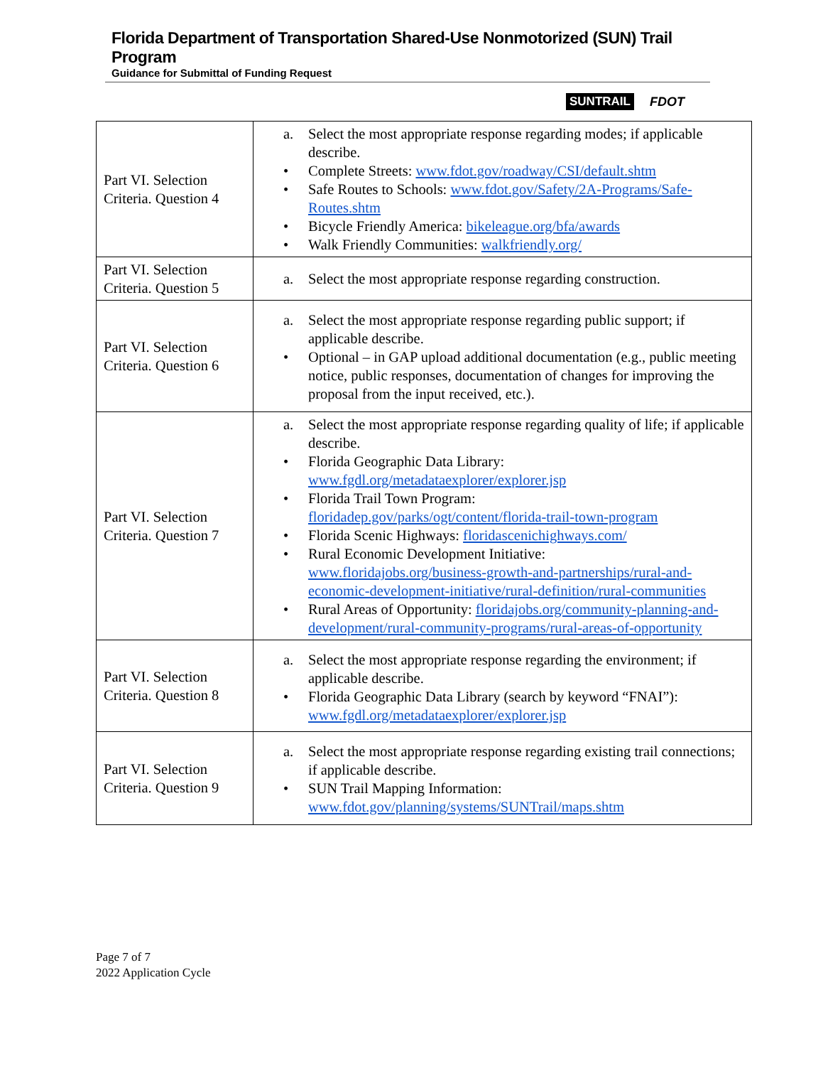Florida Department of Transportation Shared-Use Nonmotorized (SUN) Trail Program
Guidance for Submittal of Funding Request
SUNTRAIL FDOT
| Part VI. Selection Criteria. Question 4 | a. Select the most appropriate response regarding modes; if applicable describe. • Complete Streets: www.fdot.gov/roadway/CSI/default.shtm • Safe Routes to Schools: www.fdot.gov/Safety/2A-Programs/Safe-Routes.shtm • Bicycle Friendly America: bikeleague.org/bfa/awards • Walk Friendly Communities: walkfriendly.org/ |
| Part VI. Selection Criteria. Question 5 | a. Select the most appropriate response regarding construction. |
| Part VI. Selection Criteria. Question 6 | a. Select the most appropriate response regarding public support; if applicable describe. • Optional – in GAP upload additional documentation (e.g., public meeting notice, public responses, documentation of changes for improving the proposal from the input received, etc.). |
| Part VI. Selection Criteria. Question 7 | a. Select the most appropriate response regarding quality of life; if applicable describe. • Florida Geographic Data Library: www.fgdl.org/metadataexplorer/explorer.jsp • Florida Trail Town Program: floridadep.gov/parks/ogt/content/florida-trail-town-program • Florida Scenic Highways: floridascenichighways.com/ • Rural Economic Development Initiative: www.floridajobs.org/business-growth-and-partnerships/rural-and-economic-development-initiative/rural-definition/rural-communities • Rural Areas of Opportunity: floridajobs.org/community-planning-and-development/rural-community-programs/rural-areas-of-opportunity |
| Part VI. Selection Criteria. Question 8 | a. Select the most appropriate response regarding the environment; if applicable describe. • Florida Geographic Data Library (search by keyword “FNAI”): www.fgdl.org/metadataexplorer/explorer.jsp |
| Part VI. Selection Criteria. Question 9 | a. Select the most appropriate response regarding existing trail connections; if applicable describe. • SUN Trail Mapping Information: www.fdot.gov/planning/systems/SUNTrail/maps.shtm |
Page 7 of 7
2022 Application Cycle